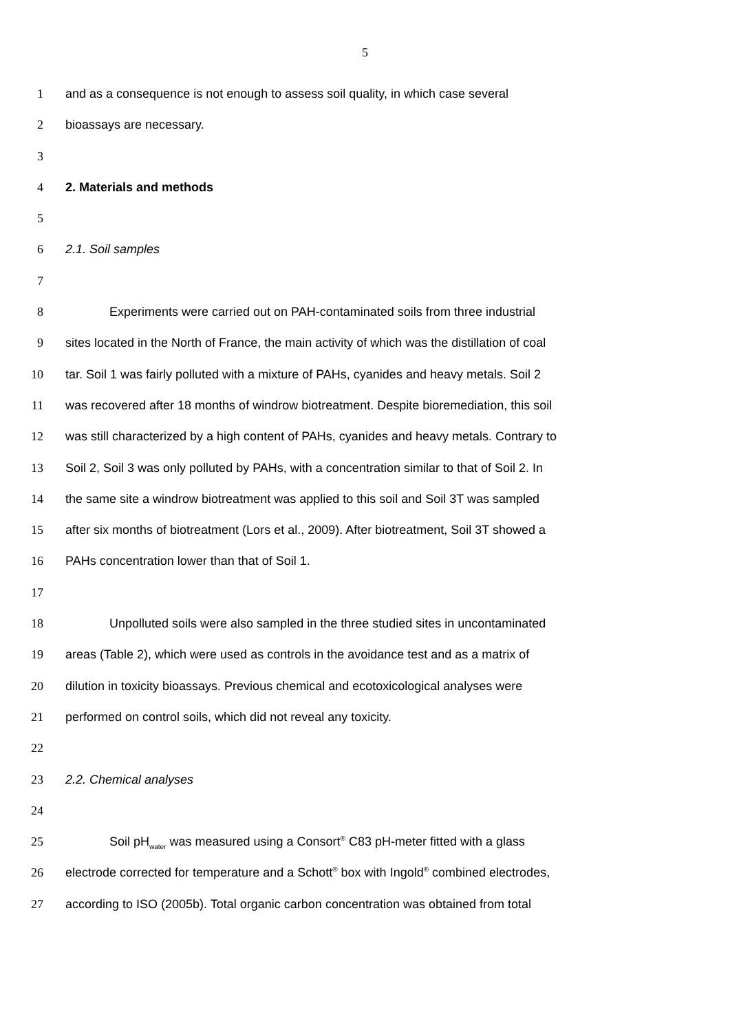5
1 and as a consequence is not enough to assess soil quality, in which case several
2 bioassays are necessary.
3
4 2. Materials and methods
5
6 2.1. Soil samples
7
8 Experiments were carried out on PAH-contaminated soils from three industrial
9 sites located in the North of France, the main activity of which was the distillation of coal
10 tar. Soil 1 was fairly polluted with a mixture of PAHs, cyanides and heavy metals. Soil 2
11 was recovered after 18 months of windrow biotreatment. Despite bioremediation, this soil
12 was still characterized by a high content of PAHs, cyanides and heavy metals. Contrary to
13 Soil 2, Soil 3 was only polluted by PAHs, with a concentration similar to that of Soil 2. In
14 the same site a windrow biotreatment was applied to this soil and Soil 3T was sampled
15 after six months of biotreatment (Lors et al., 2009). After biotreatment, Soil 3T showed a
16 PAHs concentration lower than that of Soil 1.
17
18 Unpolluted soils were also sampled in the three studied sites in uncontaminated
19 areas (Table 2), which were used as controls in the avoidance test and as a matrix of
20 dilution in toxicity bioassays. Previous chemical and ecotoxicological analyses were
21 performed on control soils, which did not reveal any toxicity.
22
23 2.2. Chemical analyses
24
25 Soil pH<sub>water</sub> was measured using a Consort<sup>®</sup> C83 pH-meter fitted with a glass
26 electrode corrected for temperature and a Schott<sup>®</sup> box with Ingold<sup>®</sup> combined electrodes,
27 according to ISO (2005b). Total organic carbon concentration was obtained from total